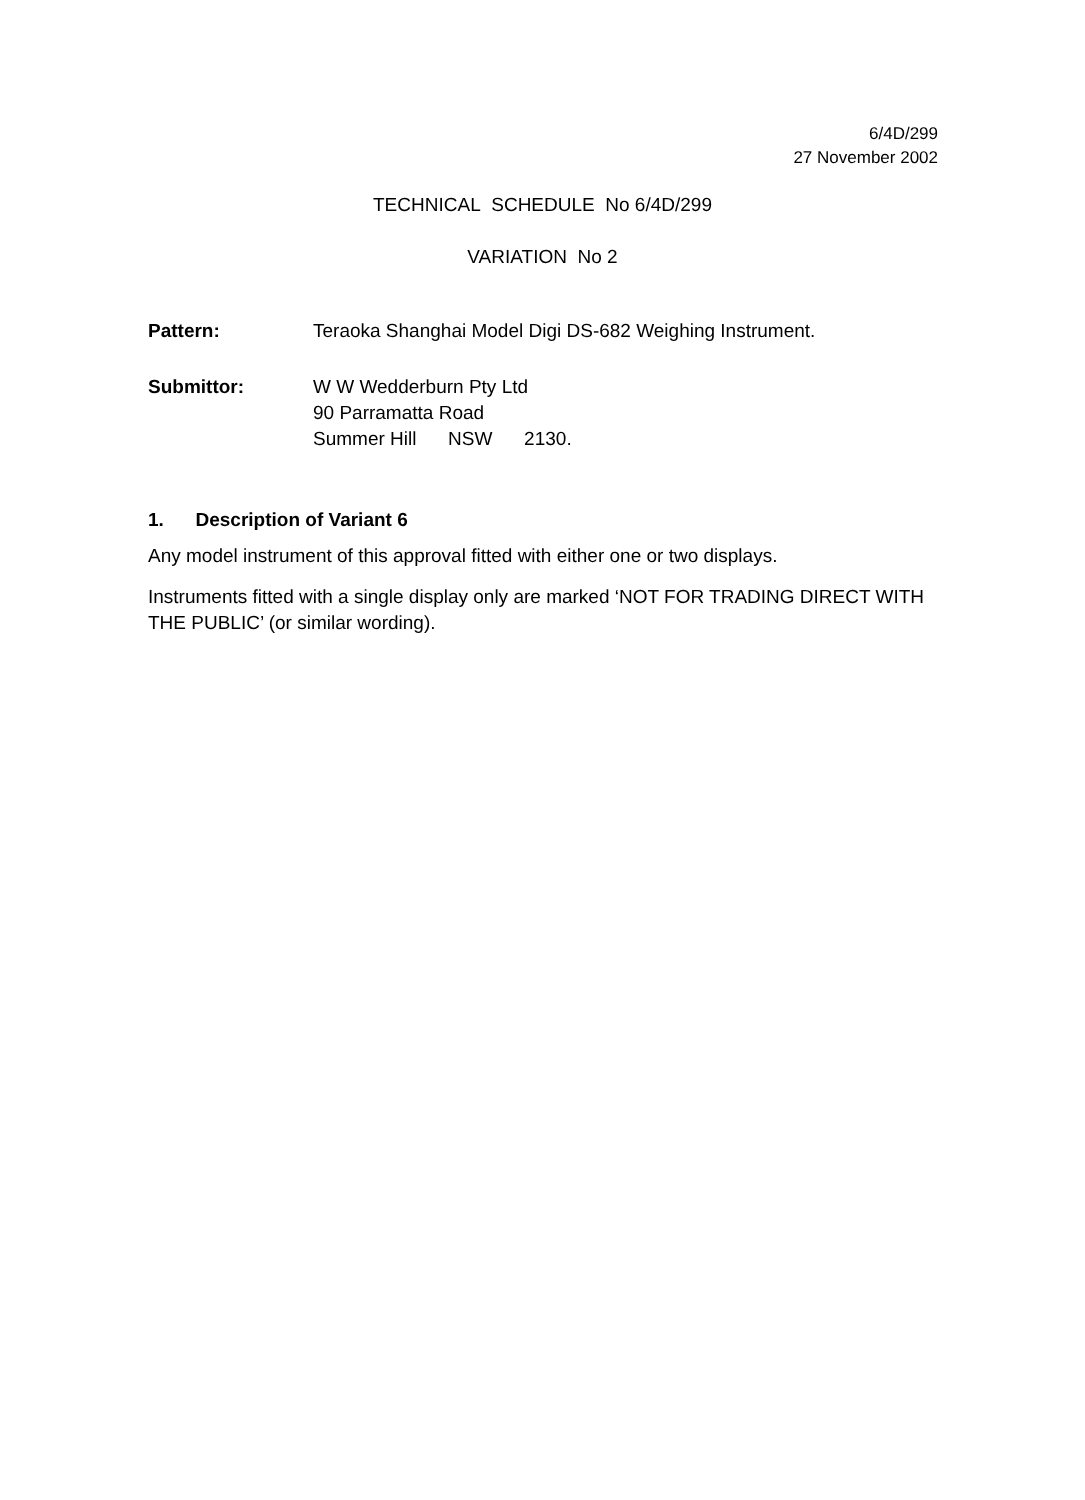6/4D/299
27 November 2002
TECHNICAL SCHEDULE No 6/4D/299
VARIATION No 2
Pattern: Teraoka Shanghai Model Digi DS-682 Weighing Instrument.
Submittor: W W Wedderburn Pty Ltd
90 Parramatta Road
Summer Hill NSW 2130.
1. Description of Variant 6
Any model instrument of this approval fitted with either one or two displays.
Instruments fitted with a single display only are marked ‘NOT FOR TRADING DIRECT WITH THE PUBLIC’ (or similar wording).